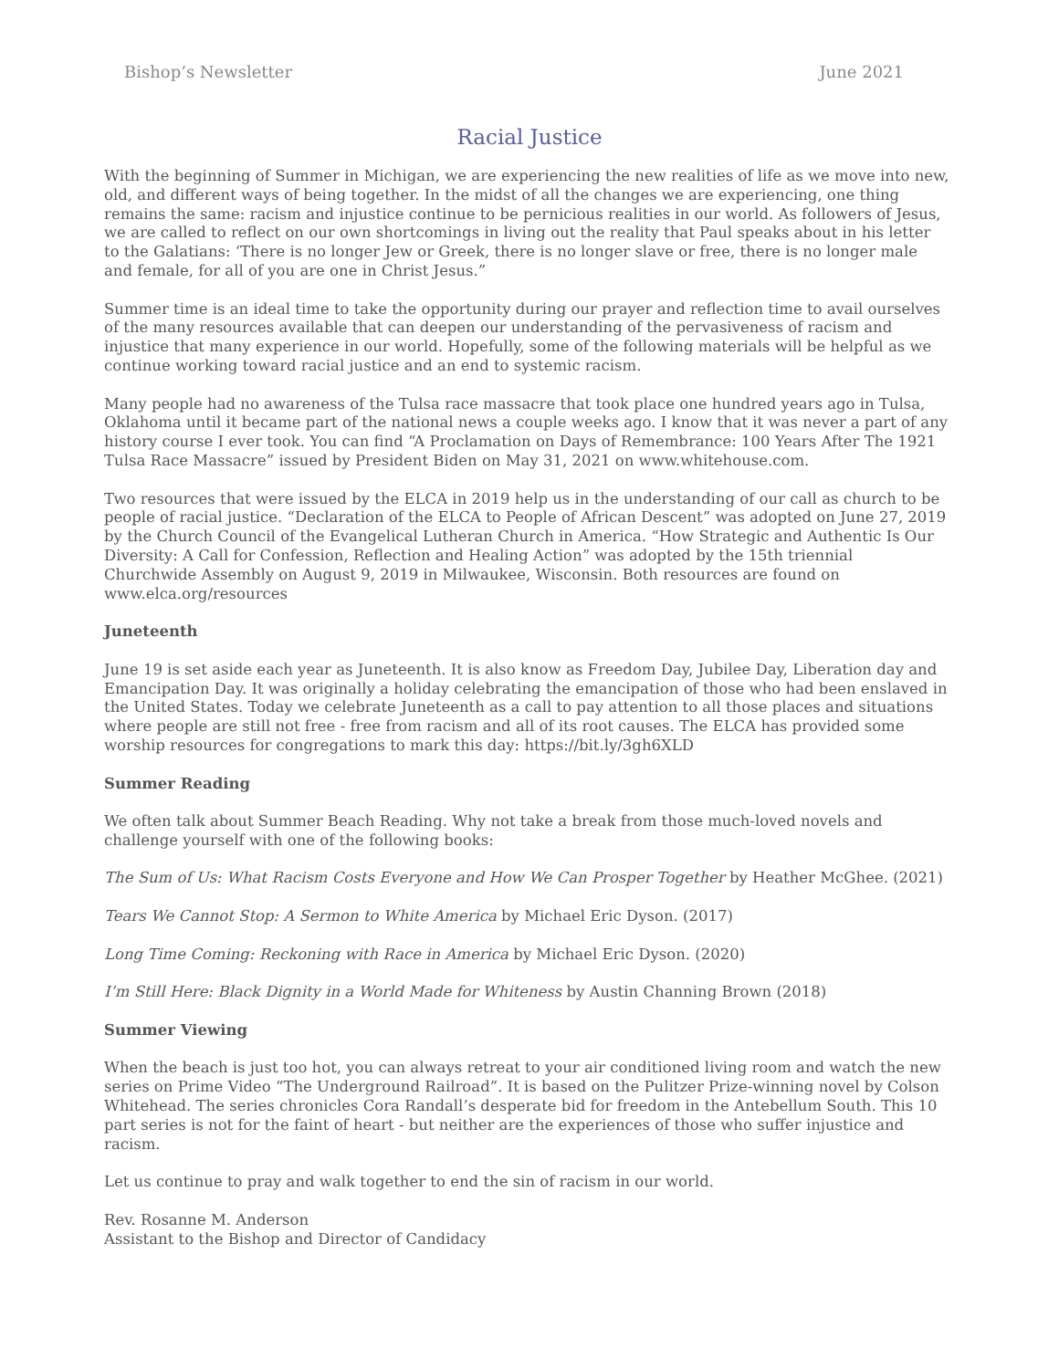Bishop’s Newsletter June 2021
Racial Justice
With the beginning of Summer in Michigan, we are experiencing the new realities of life as we move into new, old, and different ways of being together. In the midst of all the changes we are experiencing, one thing remains the same: racism and injustice continue to be pernicious realities in our world. As followers of Jesus, we are called to reflect on our own shortcomings in living out the reality that Paul speaks about in his letter to the Galatians: ‘There is no longer Jew or Greek, there is no longer slave or free, there is no longer male and female, for all of you are one in Christ Jesus.”
Summer time is an ideal time to take the opportunity during our prayer and reflection time to avail ourselves of the many resources available that can deepen our understanding of the pervasiveness of racism and injustice that many experience in our world. Hopefully, some of the following materials will be helpful as we continue working toward racial justice and an end to systemic racism.
Many people had no awareness of the Tulsa race massacre that took place one hundred years ago in Tulsa, Oklahoma until it became part of the national news a couple weeks ago. I know that it was never a part of any history course I ever took. You can find “A Proclamation on Days of Remembrance: 100 Years After The 1921 Tulsa Race Massacre” issued by President Biden on May 31, 2021 on www.whitehouse.com.
Two resources that were issued by the ELCA in 2019 help us in the understanding of our call as church to be people of racial justice. “Declaration of the ELCA to People of African Descent” was adopted on June 27, 2019 by the Church Council of the Evangelical Lutheran Church in America. “How Strategic and Authentic Is Our Diversity: A Call for Confession, Reflection and Healing Action” was adopted by the 15th triennial Churchwide Assembly on August 9, 2019 in Milwaukee, Wisconsin. Both resources are found on www.elca.org/resources
Juneteenth
June 19 is set aside each year as Juneteenth. It is also know as Freedom Day, Jubilee Day, Liberation day and Emancipation Day. It was originally a holiday celebrating the emancipation of those who had been enslaved in the United States. Today we celebrate Juneteenth as a call to pay attention to all those places and situations where people are still not free - free from racism and all of its root causes. The ELCA has provided some worship resources for congregations to mark this day: https://bit.ly/3gh6XLD
Summer Reading
We often talk about Summer Beach Reading. Why not take a break from those much-loved novels and challenge yourself with one of the following books:
The Sum of Us: What Racism Costs Everyone and How We Can Prosper Together by Heather McGhee. (2021)
Tears We Cannot Stop: A Sermon to White America by Michael Eric Dyson. (2017)
Long Time Coming: Reckoning with Race in America by Michael Eric Dyson. (2020)
I’m Still Here: Black Dignity in a World Made for Whiteness by Austin Channing Brown (2018)
Summer Viewing
When the beach is just too hot, you can always retreat to your air conditioned living room and watch the new series on Prime Video “The Underground Railroad”. It is based on the Pulitzer Prize-winning novel by Colson Whitehead. The series chronicles Cora Randall’s desperate bid for freedom in the Antebellum South. This 10 part series is not for the faint of heart - but neither are the experiences of those who suffer injustice and racism.
Let us continue to pray and walk together to end the sin of racism in our world.
Rev. Rosanne M. Anderson
Assistant to the Bishop and Director of Candidacy